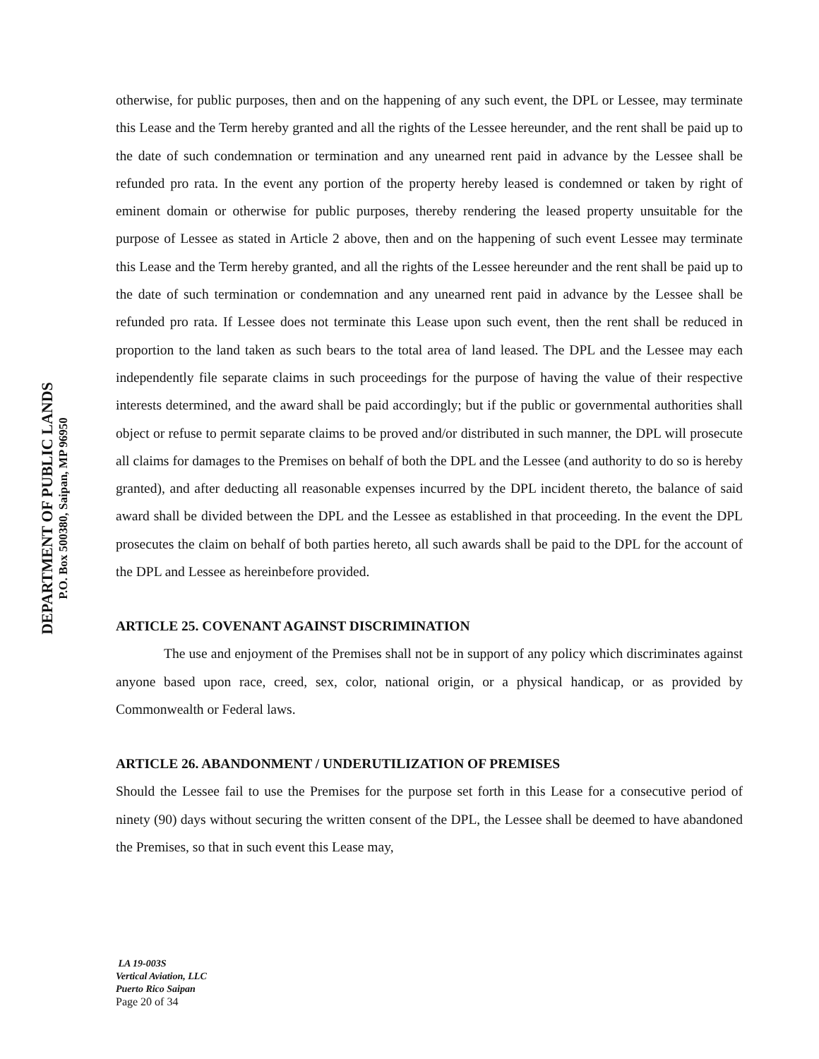DEPARTMENT OF PUBLIC LANDS
P.O. Box 500380, Saipan, MP 96950
otherwise, for public purposes, then and on the happening of any such event, the DPL or Lessee, may terminate this Lease and the Term hereby granted and all the rights of the Lessee hereunder, and the rent shall be paid up to the date of such condemnation or termination and any unearned rent paid in advance by the Lessee shall be refunded pro rata. In the event any portion of the property hereby leased is condemned or taken by right of eminent domain or otherwise for public purposes, thereby rendering the leased property unsuitable for the purpose of Lessee as stated in Article 2 above, then and on the happening of such event Lessee may terminate this Lease and the Term hereby granted, and all the rights of the Lessee hereunder and the rent shall be paid up to the date of such termination or condemnation and any unearned rent paid in advance by the Lessee shall be refunded pro rata. If Lessee does not terminate this Lease upon such event, then the rent shall be reduced in proportion to the land taken as such bears to the total area of land leased. The DPL and the Lessee may each independently file separate claims in such proceedings for the purpose of having the value of their respective interests determined, and the award shall be paid accordingly; but if the public or governmental authorities shall object or refuse to permit separate claims to be proved and/or distributed in such manner, the DPL will prosecute all claims for damages to the Premises on behalf of both the DPL and the Lessee (and authority to do so is hereby granted), and after deducting all reasonable expenses incurred by the DPL incident thereto, the balance of said award shall be divided between the DPL and the Lessee as established in that proceeding. In the event the DPL prosecutes the claim on behalf of both parties hereto, all such awards shall be paid to the DPL for the account of the DPL and Lessee as hereinbefore provided.
ARTICLE 25. COVENANT AGAINST DISCRIMINATION
The use and enjoyment of the Premises shall not be in support of any policy which discriminates against anyone based upon race, creed, sex, color, national origin, or a physical handicap, or as provided by Commonwealth or Federal laws.
ARTICLE 26. ABANDONMENT / UNDERUTILIZATION OF PREMISES
Should the Lessee fail to use the Premises for the purpose set forth in this Lease for a consecutive period of ninety (90) days without securing the written consent of the DPL, the Lessee shall be deemed to have abandoned the Premises, so that in such event this Lease may,
LA 19-003S
Vertical Aviation, LLC
Puerto Rico Saipan
Page 20 of 34